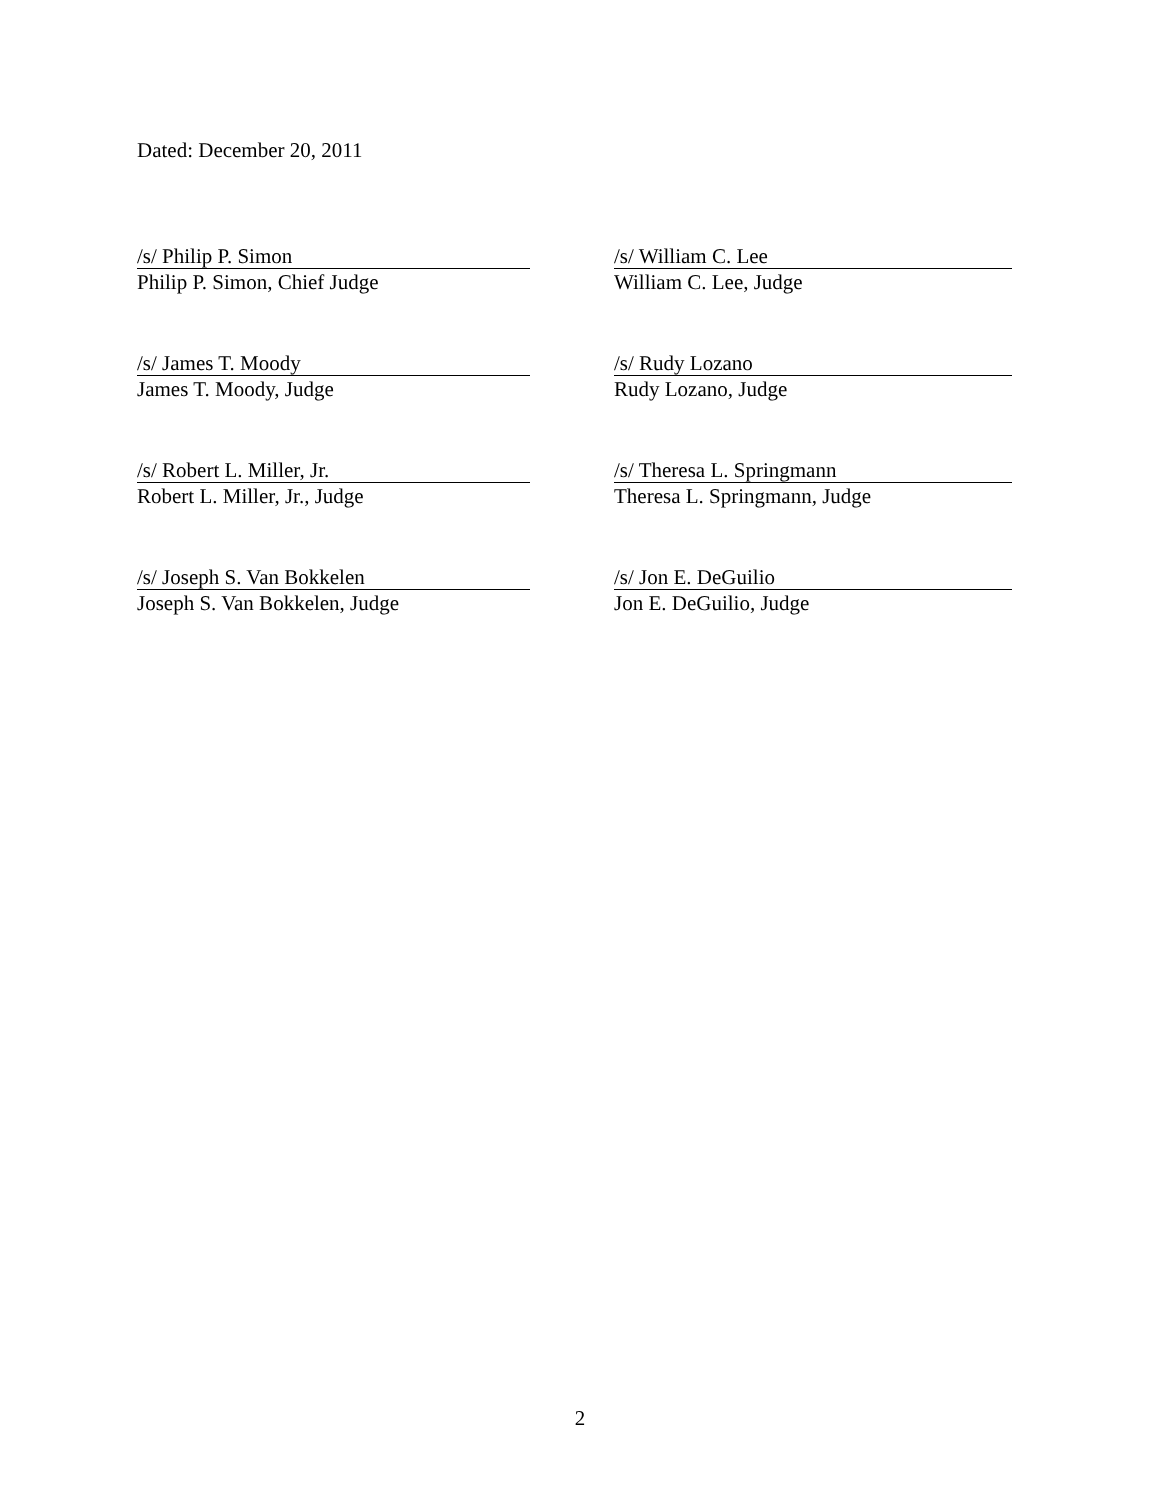Dated: December 20, 2011
/s/ Philip P. Simon
Philip P. Simon, Chief Judge
/s/ William C. Lee
William C. Lee, Judge
/s/ James T. Moody
James T. Moody, Judge
/s/ Rudy Lozano
Rudy Lozano, Judge
/s/ Robert L. Miller, Jr.
Robert L. Miller, Jr., Judge
/s/ Theresa L. Springmann
Theresa L. Springmann, Judge
/s/ Joseph S. Van Bokkelen
Joseph S. Van Bokkelen, Judge
/s/ Jon E. DeGuilio
Jon E. DeGuilio, Judge
2